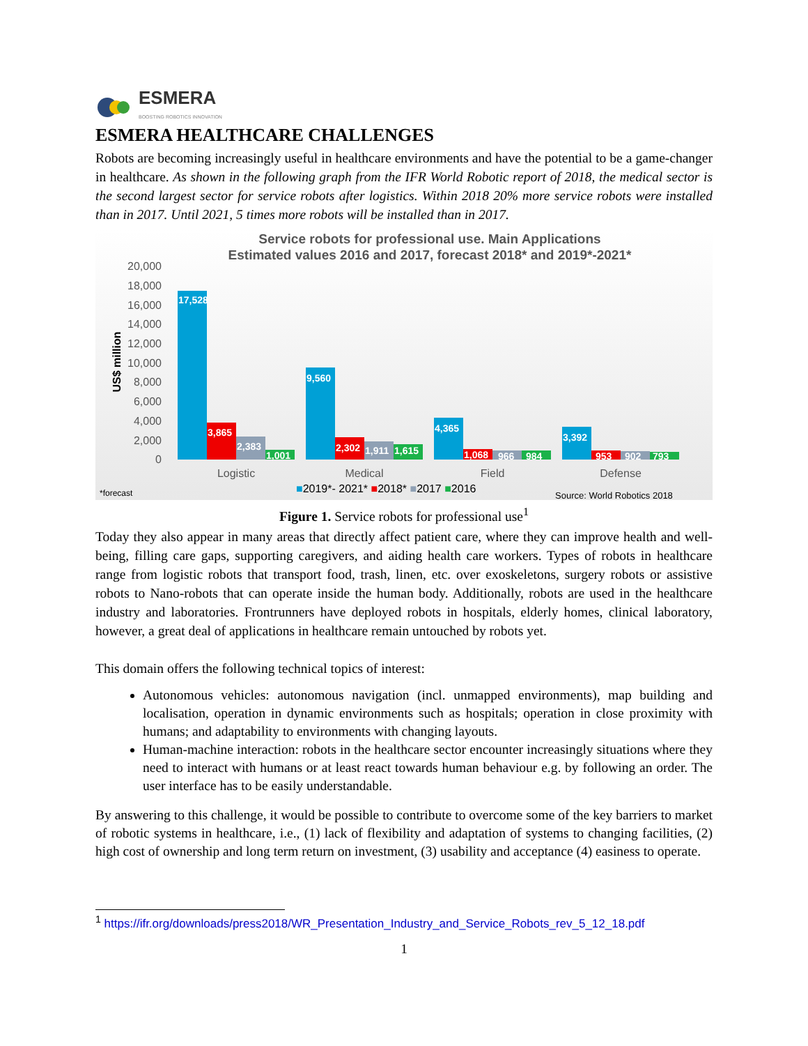ESMERA
BOOSTING ROBOTICS INNOVATION
ESMERA HEALTHCARE CHALLENGES
Robots are becoming increasingly useful in healthcare environments and have the potential to be a game-changer in healthcare. As shown in the following graph from the IFR World Robotic report of 2018, the medical sector is the second largest sector for service robots after logistics. Within 2018 20% more service robots were installed than in 2017. Until 2021, 5 times more robots will be installed than in 2017.
Service robots for professional use. Main Applications
Estimated values 2016 and 2017, forecast 2018* and 2019*-2021*
20,000
18,000
16,000
14,000
12,000
10,000
8,000
6,000
4,000
2,000
0
US$ million
17,528
3,865
2,383
1,001
9,560
2,302
1,911
1,615
4,365
1,068
966
984
3,392
953
902
793
Logistic
Medical
Field
Defense
*forecast
■2019*- 2021* ■2018* ■2017 ■2016
Source: World Robotics 2018
Figure 1. Service robots for professional use<sup>1</sup>
Today they also appear in many areas that directly affect patient care, where they can improve health and well-being, filling care gaps, supporting caregivers, and aiding health care workers. Types of robots in healthcare range from logistic robots that transport food, trash, linen, etc. over exoskeletons, surgery robots or assistive robots to Nano-robots that can operate inside the human body. Additionally, robots are used in the healthcare industry and laboratories. Frontrunners have deployed robots in hospitals, elderly homes, clinical laboratory, however, a great deal of applications in healthcare remain untouched by robots yet.
This domain offers the following technical topics of interest:
Autonomous vehicles: autonomous navigation (incl. unmapped environments), map building and localisation, operation in dynamic environments such as hospitals; operation in close proximity with humans; and adaptability to environments with changing layouts.
Human-machine interaction: robots in the healthcare sector encounter increasingly situations where they need to interact with humans or at least react towards human behaviour e.g. by following an order. The user interface has to be easily understandable.
By answering to this challenge, it would be possible to contribute to overcome some of the key barriers to market of robotic systems in healthcare, i.e., (1) lack of flexibility and adaptation of systems to changing facilities, (2) high cost of ownership and long term return on investment, (3) usability and acceptance (4) easiness to operate.
<sup>1</sup> https://ifr.org/downloads/press2018/WR_Presentation_Industry_and_Service_Robots_rev_5_12_18.pdf
1